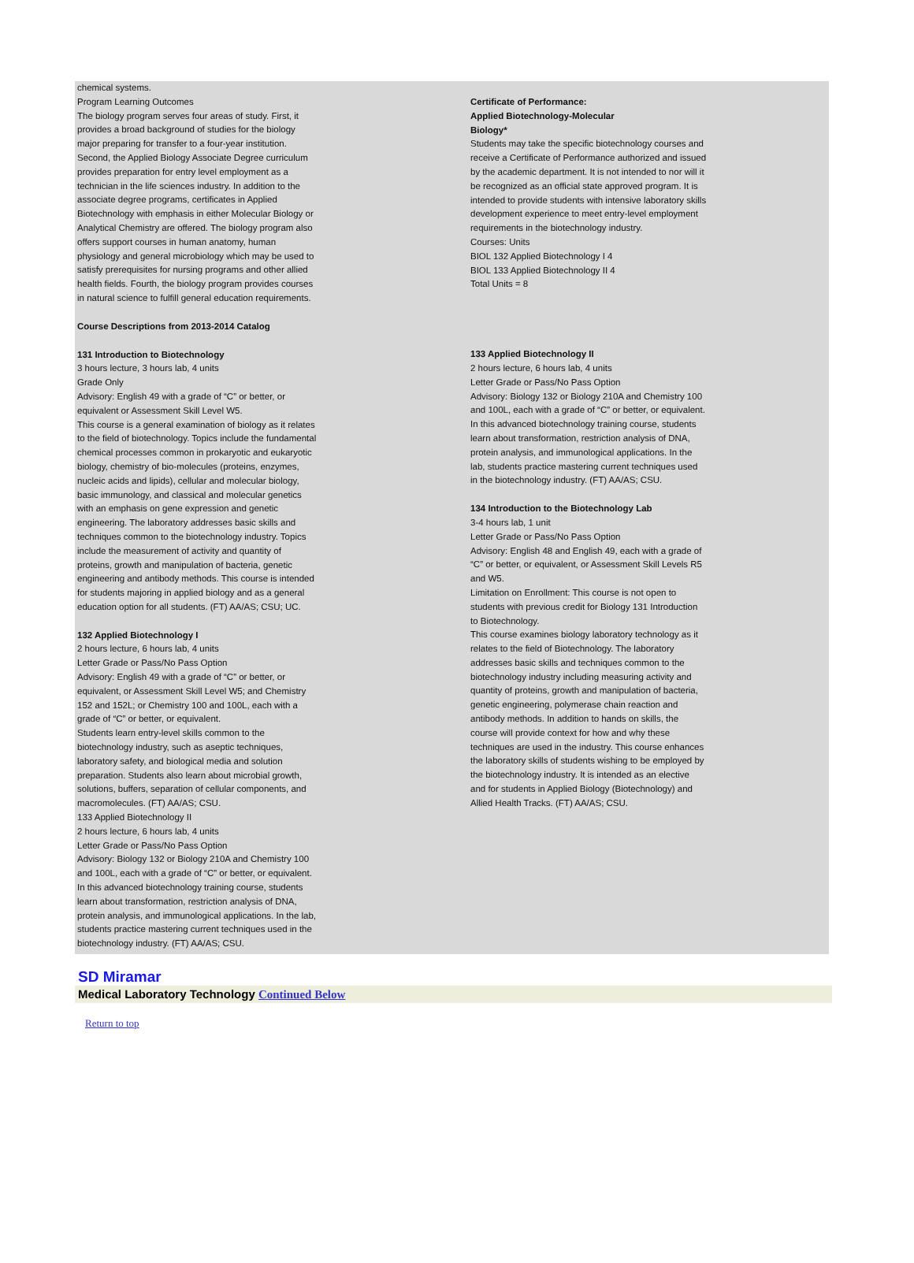chemical systems.
Program Learning Outcomes
The biology program serves four areas of study. First, it provides a broad background of studies for the biology major preparing for transfer to a four-year institution. Second, the Applied Biology Associate Degree curriculum provides preparation for entry level employment as a technician in the life sciences industry. In addition to the associate degree programs, certificates in Applied Biotechnology with emphasis in either Molecular Biology or Analytical Chemistry are offered. The biology program also offers support courses in human anatomy, human physiology and general microbiology which may be used to satisfy prerequisites for nursing programs and other allied health fields. Fourth, the biology program provides courses in natural science to fulfill general education requirements.
Course Descriptions from 2013-2014 Catalog
131 Introduction to Biotechnology
3 hours lecture, 3 hours lab, 4 units
Grade Only
Advisory: English 49 with a grade of “C” or better, or equivalent or Assessment Skill Level W5.
This course is a general examination of biology as it relates to the field of biotechnology. Topics include the fundamental chemical processes common in prokaryotic and eukaryotic biology, chemistry of bio-molecules (proteins, enzymes, nucleic acids and lipids), cellular and molecular biology, basic immunology, and classical and molecular genetics with an emphasis on gene expression and genetic engineering. The laboratory addresses basic skills and techniques common to the biotechnology industry. Topics include the measurement of activity and quantity of proteins, growth and manipulation of bacteria, genetic engineering and antibody methods. This course is intended for students majoring in applied biology and as a general education option for all students. (FT) AA/AS; CSU; UC.
132 Applied Biotechnology I
2 hours lecture, 6 hours lab, 4 units
Letter Grade or Pass/No Pass Option
Advisory: English 49 with a grade of “C” or better, or equivalent, or Assessment Skill Level W5; and Chemistry 152 and 152L; or Chemistry 100 and 100L, each with a grade of “C” or better, or equivalent.
Students learn entry-level skills common to the biotechnology industry, such as aseptic techniques, laboratory safety, and biological media and solution preparation. Students also learn about microbial growth, solutions, buffers, separation of cellular components, and macromolecules. (FT) AA/AS; CSU.
133 Applied Biotechnology II
2 hours lecture, 6 hours lab, 4 units
Letter Grade or Pass/No Pass Option
Advisory: Biology 132 or Biology 210A and Chemistry 100 and 100L, each with a grade of “C” or better, or equivalent.
In this advanced biotechnology training course, students learn about transformation, restriction analysis of DNA, protein analysis, and immunological applications. In the lab, students practice mastering current techniques used in the biotechnology industry. (FT) AA/AS; CSU.
Certificate of Performance:
Applied Biotechnology-Molecular
Biology*
Students may take the specific biotechnology courses and receive a Certificate of Performance authorized and issued by the academic department. It is not intended to nor will it be recognized as an official state approved program. It is intended to provide students with intensive laboratory skills development experience to meet entry-level employment requirements in the biotechnology industry.
Courses: Units
BIOL 132 Applied Biotechnology I 4
BIOL 133 Applied Biotechnology II 4
Total Units = 8
133 Applied Biotechnology II
2 hours lecture, 6 hours lab, 4 units
Letter Grade or Pass/No Pass Option
Advisory: Biology 132 or Biology 210A and Chemistry 100 and 100L, each with a grade of “C” or better, or equivalent.
In this advanced biotechnology training course, students learn about transformation, restriction analysis of DNA, protein analysis, and immunological applications. In the lab, students practice mastering current techniques used in the biotechnology industry. (FT) AA/AS; CSU.
134 Introduction to the Biotechnology Lab
3-4 hours lab, 1 unit
Letter Grade or Pass/No Pass Option
Advisory: English 48 and English 49, each with a grade of “C” or better, or equivalent, or Assessment Skill Levels R5 and W5.
Limitation on Enrollment: This course is not open to students with previous credit for Biology 131 Introduction to Biotechnology.
This course examines biology laboratory technology as it relates to the field of Biotechnology. The laboratory addresses basic skills and techniques common to the biotechnology industry including measuring activity and quantity of proteins, growth and manipulation of bacteria, genetic engineering, polymerase chain reaction and antibody methods. In addition to hands on skills, the course will provide context for how and why these techniques are used in the industry. This course enhances the laboratory skills of students wishing to be employed by the biotechnology industry. It is intended as an elective and for students in Applied Biology (Biotechnology) and Allied Health Tracks. (FT) AA/AS; CSU.
SD Miramar
Medical Laboratory Technology Continued Below
Return to top